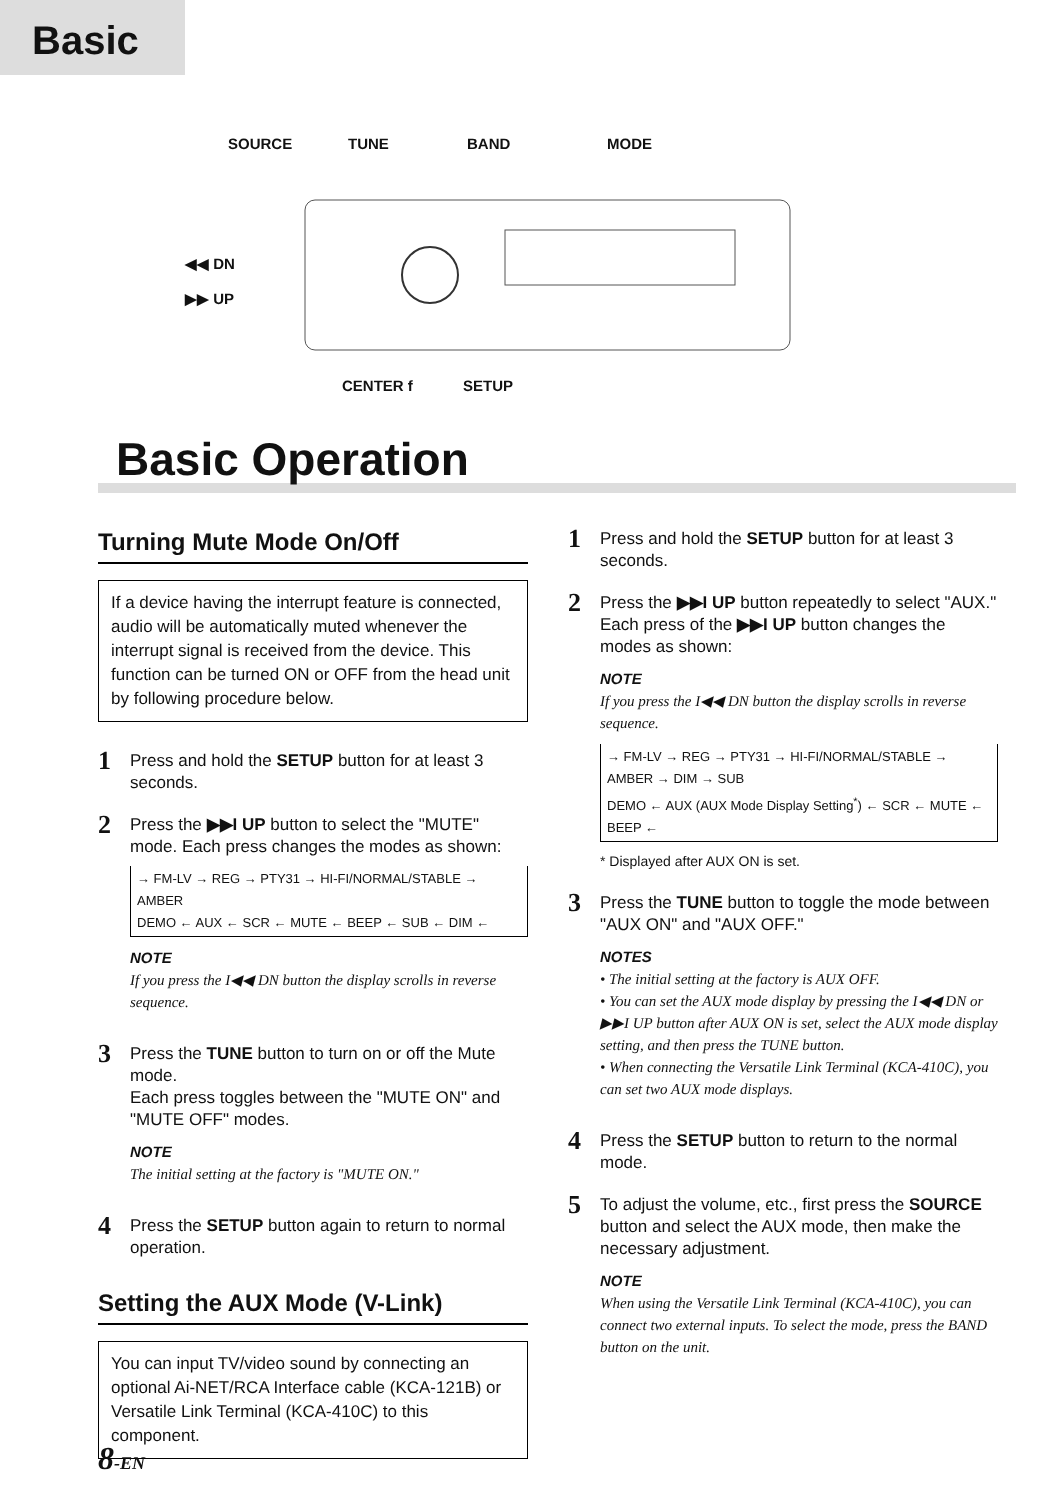Basic
SOURCE TUNE BAND MODE
◀◀ DN
▶▶ UP
CENTER f SETUP
Basic Operation
Turning Mute Mode On/Off
If a device having the interrupt feature is connected, audio will be automatically muted whenever the interrupt signal is received from the device. This function can be turned ON or OFF from the head unit by following procedure below.
1
Press and hold the SETUP button for at least 3 seconds.
2
Press the ▶▶I UP button to select the "MUTE" mode. Each press changes the modes as shown:
→ FM-LV → REG → PTY31 → HI-FI/NORMAL/STABLE → AMBER
DEMO ← AUX ← SCR ← MUTE ← BEEP ← SUB ← DIM ←
NOTE
If you press the I◀◀ DN button the display scrolls in reverse sequence.
3
Press the TUNE button to turn on or off the Mute mode.
Each press toggles between the "MUTE ON" and "MUTE OFF" modes.
NOTE
The initial setting at the factory is "MUTE ON."
4
Press the SETUP button again to return to normal operation.
Setting the AUX Mode (V-Link)
You can input TV/video sound by connecting an optional Ai-NET/RCA Interface cable (KCA-121B) or Versatile Link Terminal (KCA-410C) to this component.
1
Press and hold the SETUP button for at least 3 seconds.
2
Press the ▶▶I UP button repeatedly to select "AUX."
Each press of the ▶▶I UP button changes the modes as shown:
NOTE
If you press the I◀◀ DN button the display scrolls in reverse sequence.
→ FM-LV → REG → PTY31 → HI-FI/NORMAL/STABLE → AMBER → DIM → SUB
DEMO ← AUX (AUX Mode Display Setting<sup>*</sup>) ← SCR ← MUTE ← BEEP ←
* Displayed after AUX ON is set.
3
Press the TUNE button to toggle the mode between "AUX ON" and "AUX OFF."
NOTES
• The initial setting at the factory is AUX OFF.
• You can set the AUX mode display by pressing the I◀◀ DN or ▶▶I UP button after AUX ON is set, select the AUX mode display setting, and then press the TUNE button.
• When connecting the Versatile Link Terminal (KCA-410C), you can set two AUX mode displays.
4
Press the SETUP button to return to the normal mode.
5
To adjust the volume, etc., first press the SOURCE button and select the AUX mode, then make the necessary adjustment.
NOTE
When using the Versatile Link Terminal (KCA-410C), you can connect two external inputs. To select the mode, press the BAND button on the unit.
8-EN